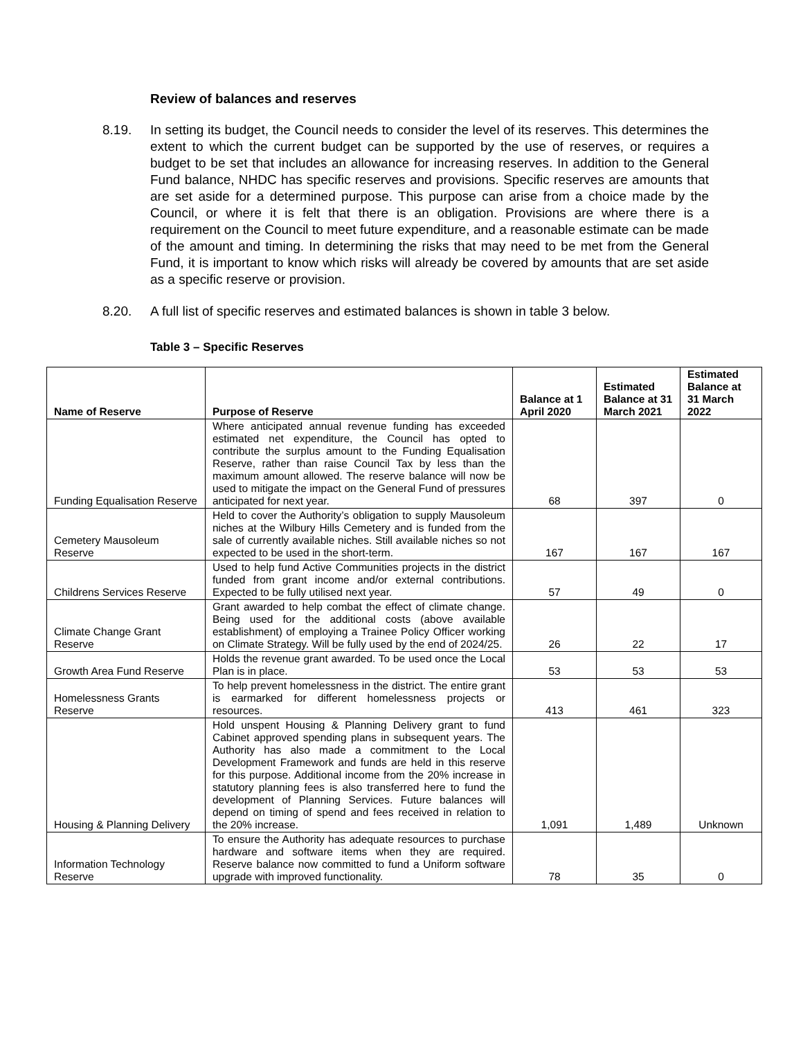Review of balances and reserves
8.19. In setting its budget, the Council needs to consider the level of its reserves. This determines the extent to which the current budget can be supported by the use of reserves, or requires a budget to be set that includes an allowance for increasing reserves. In addition to the General Fund balance, NHDC has specific reserves and provisions. Specific reserves are amounts that are set aside for a determined purpose. This purpose can arise from a choice made by the Council, or where it is felt that there is an obligation. Provisions are where there is a requirement on the Council to meet future expenditure, and a reasonable estimate can be made of the amount and timing. In determining the risks that may need to be met from the General Fund, it is important to know which risks will already be covered by amounts that are set aside as a specific reserve or provision.
8.20. A full list of specific reserves and estimated balances is shown in table 3 below.
Table 3 – Specific Reserves
| Name of Reserve | Purpose of Reserve | Balance at 1 April 2020 | Estimated Balance at 31 March 2021 | Estimated Balance at 31 March 2022 |
| --- | --- | --- | --- | --- |
| Funding Equalisation Reserve | Where anticipated annual revenue funding has exceeded estimated net expenditure, the Council has opted to contribute the surplus amount to the Funding Equalisation Reserve, rather than raise Council Tax by less than the maximum amount allowed. The reserve balance will now be used to mitigate the impact on the General Fund of pressures anticipated for next year. | 68 | 397 | 0 |
| Cemetery Mausoleum Reserve | Held to cover the Authority’s obligation to supply Mausoleum niches at the Wilbury Hills Cemetery and is funded from the sale of currently available niches. Still available niches so not expected to be used in the short-term. | 167 | 167 | 167 |
| Childrens Services Reserve | Used to help fund Active Communities projects in the district funded from grant income and/or external contributions. Expected to be fully utilised next year. | 57 | 49 | 0 |
| Climate Change Grant Reserve | Grant awarded to help combat the effect of climate change. Being used for the additional costs (above available establishment) of employing a Trainee Policy Officer working on Climate Strategy. Will be fully used by the end of 2024/25. | 26 | 22 | 17 |
| Growth Area Fund Reserve | Holds the revenue grant awarded. To be used once the Local Plan is in place. | 53 | 53 | 53 |
| Homelessness Grants Reserve | To help prevent homelessness in the district. The entire grant is earmarked for different homelessness projects or resources. | 413 | 461 | 323 |
| Housing & Planning Delivery | Hold unspent Housing & Planning Delivery grant to fund Cabinet approved spending plans in subsequent years. The Authority has also made a commitment to the Local Development Framework and funds are held in this reserve for this purpose. Additional income from the 20% increase in statutory planning fees is also transferred here to fund the development of Planning Services. Future balances will depend on timing of spend and fees received in relation to the 20% increase. | 1,091 | 1,489 | Unknown |
| Information Technology Reserve | To ensure the Authority has adequate resources to purchase hardware and software items when they are required. Reserve balance now committed to fund a Uniform software upgrade with improved functionality. | 78 | 35 | 0 |